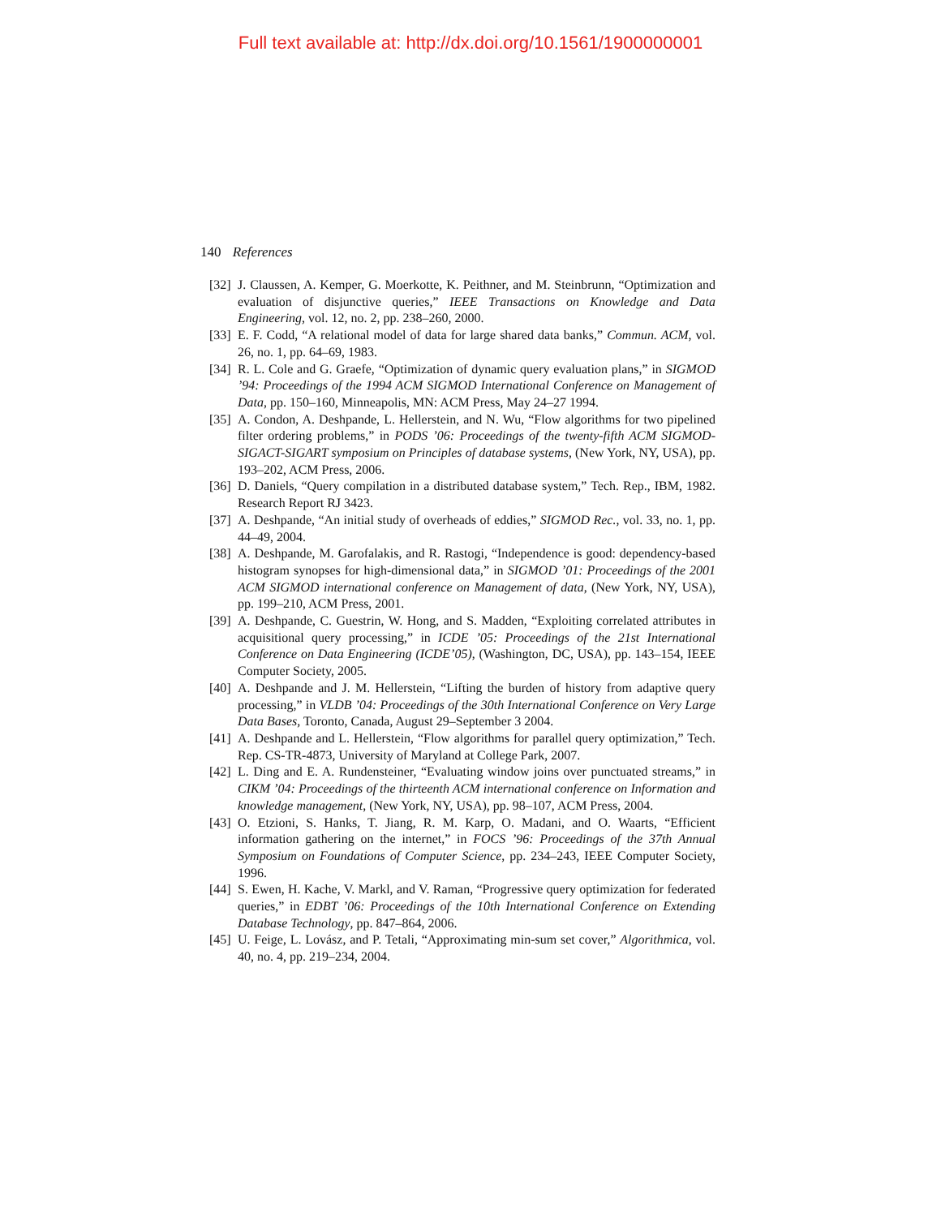Full text available at: http://dx.doi.org/10.1561/1900000001
140 References
[32] J. Claussen, A. Kemper, G. Moerkotte, K. Peithner, and M. Steinbrunn, “Optimization and evaluation of disjunctive queries,” IEEE Transactions on Knowledge and Data Engineering, vol. 12, no. 2, pp. 238–260, 2000.
[33] E. F. Codd, “A relational model of data for large shared data banks,” Commun. ACM, vol. 26, no. 1, pp. 64–69, 1983.
[34] R. L. Cole and G. Graefe, “Optimization of dynamic query evaluation plans,” in SIGMOD ’94: Proceedings of the 1994 ACM SIGMOD International Conference on Management of Data, pp. 150–160, Minneapolis, MN: ACM Press, May 24–27 1994.
[35] A. Condon, A. Deshpande, L. Hellerstein, and N. Wu, “Flow algorithms for two pipelined filter ordering problems,” in PODS ’06: Proceedings of the twenty-fifth ACM SIGMOD-SIGACT-SIGART symposium on Principles of database systems, (New York, NY, USA), pp. 193–202, ACM Press, 2006.
[36] D. Daniels, “Query compilation in a distributed database system,” Tech. Rep., IBM, 1982. Research Report RJ 3423.
[37] A. Deshpande, “An initial study of overheads of eddies,” SIGMOD Rec., vol. 33, no. 1, pp. 44–49, 2004.
[38] A. Deshpande, M. Garofalakis, and R. Rastogi, “Independence is good: dependency-based histogram synopses for high-dimensional data,” in SIGMOD ’01: Proceedings of the 2001 ACM SIGMOD international conference on Management of data, (New York, NY, USA), pp. 199–210, ACM Press, 2001.
[39] A. Deshpande, C. Guestrin, W. Hong, and S. Madden, “Exploiting correlated attributes in acquisitional query processing,” in ICDE ’05: Proceedings of the 21st International Conference on Data Engineering (ICDE’05), (Washington, DC, USA), pp. 143–154, IEEE Computer Society, 2005.
[40] A. Deshpande and J. M. Hellerstein, “Lifting the burden of history from adaptive query processing,” in VLDB ’04: Proceedings of the 30th International Conference on Very Large Data Bases, Toronto, Canada, August 29–September 3 2004.
[41] A. Deshpande and L. Hellerstein, “Flow algorithms for parallel query optimization,” Tech. Rep. CS-TR-4873, University of Maryland at College Park, 2007.
[42] L. Ding and E. A. Rundensteiner, “Evaluating window joins over punctuated streams,” in CIKM ’04: Proceedings of the thirteenth ACM international conference on Information and knowledge management, (New York, NY, USA), pp. 98–107, ACM Press, 2004.
[43] O. Etzioni, S. Hanks, T. Jiang, R. M. Karp, O. Madani, and O. Waarts, “Efficient information gathering on the internet,” in FOCS ’96: Proceedings of the 37th Annual Symposium on Foundations of Computer Science, pp. 234–243, IEEE Computer Society, 1996.
[44] S. Ewen, H. Kache, V. Markl, and V. Raman, “Progressive query optimization for federated queries,” in EDBT ’06: Proceedings of the 10th International Conference on Extending Database Technology, pp. 847–864, 2006.
[45] U. Feige, L. Lovász, and P. Tetali, “Approximating min-sum set cover,” Algorithmica, vol. 40, no. 4, pp. 219–234, 2004.